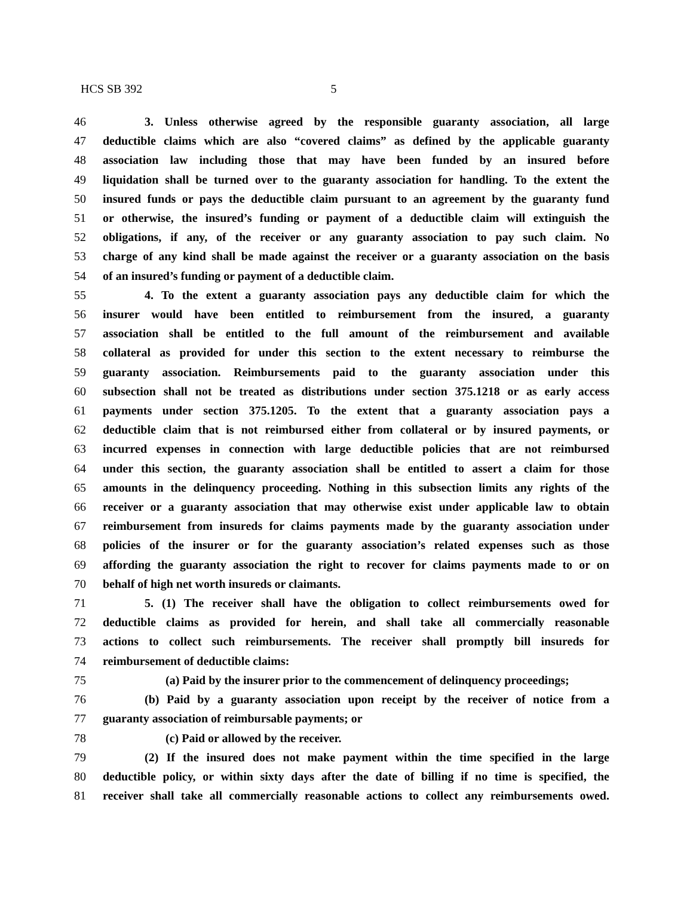HCS SB 392 5
46 3. Unless otherwise agreed by the responsible guaranty association, all large
47 deductible claims which are also “covered claims” as defined by the applicable guaranty
48 association law including those that may have been funded by an insured before
49 liquidation shall be turned over to the guaranty association for handling. To the extent the
50 insured funds or pays the deductible claim pursuant to an agreement by the guaranty fund
51 or otherwise, the insured’s funding or payment of a deductible claim will extinguish the
52 obligations, if any, of the receiver or any guaranty association to pay such claim. No
53 charge of any kind shall be made against the receiver or a guaranty association on the basis
54 of an insured’s funding or payment of a deductible claim.
55 4. To the extent a guaranty association pays any deductible claim for which the
56 insurer would have been entitled to reimbursement from the insured, a guaranty
57 association shall be entitled to the full amount of the reimbursement and available
58 collateral as provided for under this section to the extent necessary to reimburse the
59 guaranty association. Reimbursements paid to the guaranty association under this
60 subsection shall not be treated as distributions under section 375.1218 or as early access
61 payments under section 375.1205. To the extent that a guaranty association pays a
62 deductible claim that is not reimbursed either from collateral or by insured payments, or
63 incurred expenses in connection with large deductible policies that are not reimbursed
64 under this section, the guaranty association shall be entitled to assert a claim for those
65 amounts in the delinquency proceeding. Nothing in this subsection limits any rights of the
66 receiver or a guaranty association that may otherwise exist under applicable law to obtain
67 reimbursement from insureds for claims payments made by the guaranty association under
68 policies of the insurer or for the guaranty association’s related expenses such as those
69 affording the guaranty association the right to recover for claims payments made to or on
70 behalf of high net worth insureds or claimants.
71 5. (1) The receiver shall have the obligation to collect reimbursements owed for
72 deductible claims as provided for herein, and shall take all commercially reasonable
73 actions to collect such reimbursements. The receiver shall promptly bill insureds for
74 reimbursement of deductible claims:
75 (a) Paid by the insurer prior to the commencement of delinquency proceedings;
76 (b) Paid by a guaranty association upon receipt by the receiver of notice from a
77 guaranty association of reimbursable payments; or
78 (c) Paid or allowed by the receiver.
79 (2) If the insured does not make payment within the time specified in the large
80 deductible policy, or within sixty days after the date of billing if no time is specified, the
81 receiver shall take all commercially reasonable actions to collect any reimbursements owed.